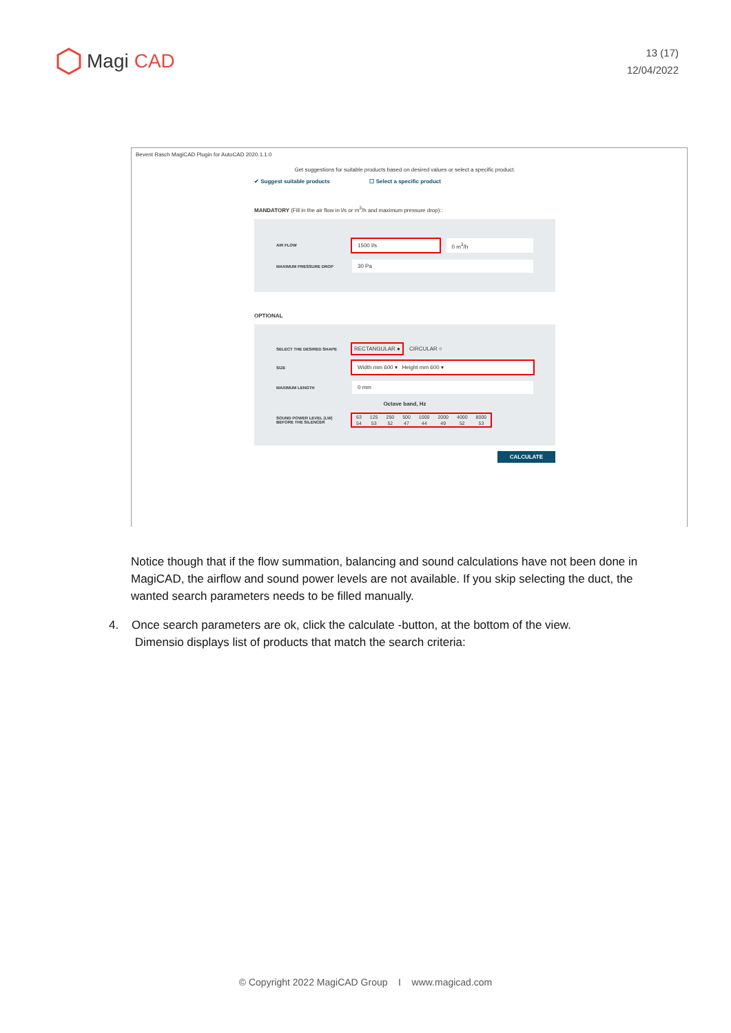Magi CAD
13 (17)
12/04/2022
Bevent Rasch MagiCAD Plugin for AutoCAD 2020.1.1.0
Get suggestions for suitable products based on desired values or select a specific product.
✔ Suggest suitable products ☐ Select a specific product
MANDATORY (Fill in the air flow in l/s or m<sup>3</sup>/h and maximum pressure drop)::
AIR FLOW 1500 l/s 0 m<sup>3</sup>/h
MAXIMUM PRESSURE DROP 30 Pa
OPTIONAL
SELECT THE DESIRED SHAPE RECTANGULAR ● CIRCULAR ○
SIZE Width mm 600 ▾ Height mm 600 ▾
MAXIMUM LENGTH 0 mm
Octave band, Hz
SOUND POWER LEVEL (LW) BEFORE THE SILENCER
| 63 | 125 | 250 | 500 | 1000 | 2000 | 4000 | 8000 |
| 54 | 53 | 52 | 47 | 44 | 49 | 52 | 53 |
CALCULATE
Notice though that if the flow summation, balancing and sound calculations have not been done in MagiCAD, the airflow and sound power levels are not available. If you skip selecting the duct, the wanted search parameters needs to be filled manually.
4. Once search parameters are ok, click the calculate -button, at the bottom of the view.
Dimensio displays list of products that match the search criteria:
© Copyright 2022 MagiCAD Group I www.magicad.com